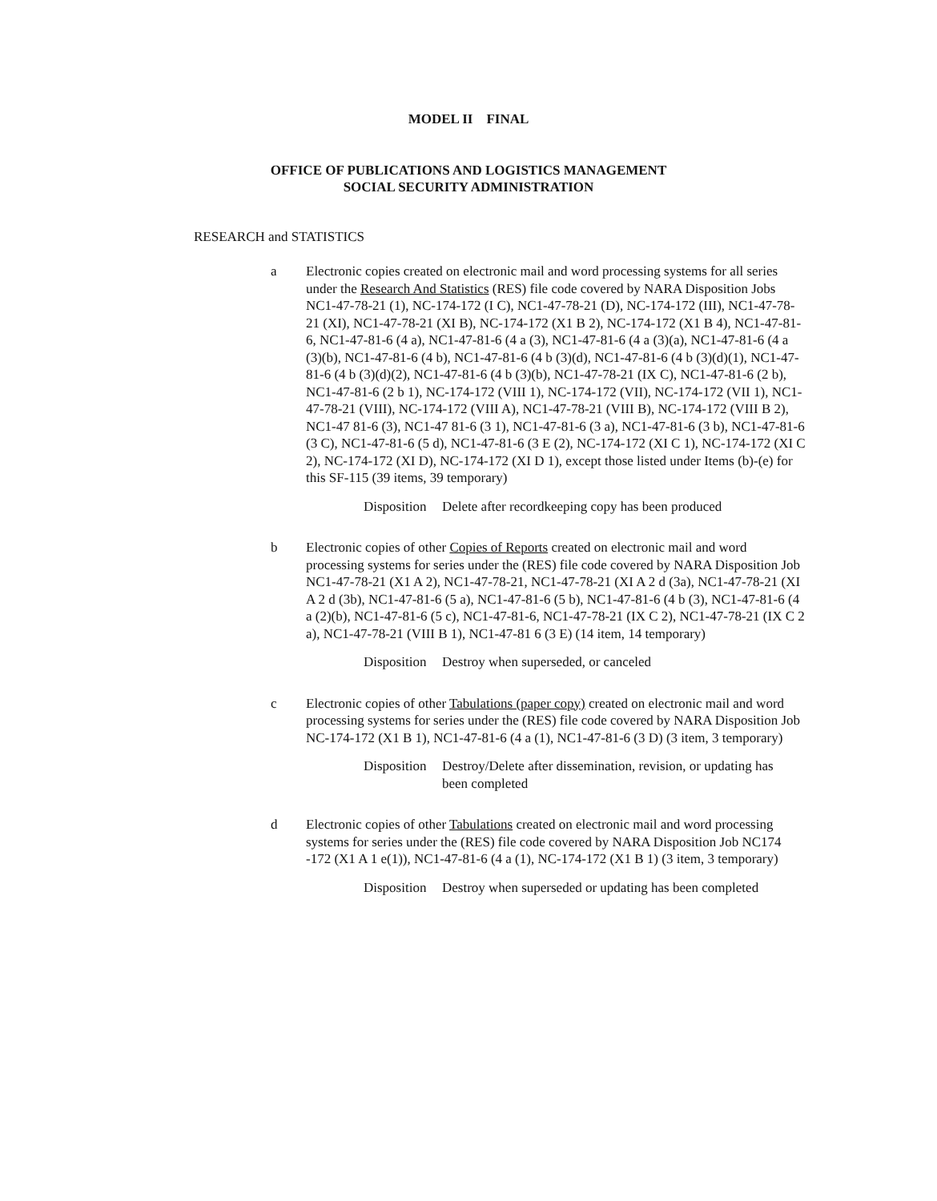MODEL II FINAL
OFFICE OF PUBLICATIONS AND LOGISTICS MANAGEMENT
SOCIAL SECURITY ADMINISTRATION
RESEARCH and STATISTICS
a Electronic copies created on electronic mail and word processing systems for all series under the Research And Statistics (RES) file code covered by NARA Disposition Jobs NC1-47-78-21 (1), NC-174-172 (I C), NC1-47-78-21 (D), NC-174-172 (III), NC1-47-78-21 (XI), NC1-47-78-21 (XI B), NC-174-172 (X1 B 2), NC-174-172 (X1 B 4), NC1-47-81-6, NC1-47-81-6 (4 a), NC1-47-81-6 (4 a (3), NC1-47-81-6 (4 a (3)(a), NC1-47-81-6 (4 a (3)(b), NC1-47-81-6 (4 b), NC1-47-81-6 (4 b (3)(d), NC1-47-81-6 (4 b (3)(d)(1), NC1-47-81-6 (4 b (3)(d)(2), NC1-47-81-6 (4 b (3)(b), NC1-47-78-21 (IX C), NC1-47-81-6 (2 b), NC1-47-81-6 (2 b 1), NC-174-172 (VIII 1), NC-174-172 (VII), NC-174-172 (VII 1), NC1-47-78-21 (VIII), NC-174-172 (VIII A), NC1-47-78-21 (VIII B), NC-174-172 (VIII B 2), NC1-47 81-6 (3), NC1-47 81-6 (3 1), NC1-47-81-6 (3 a), NC1-47-81-6 (3 b), NC1-47-81-6 (3 C), NC1-47-81-6 (5 d), NC1-47-81-6 (3 E (2), NC-174-172 (XI C 1), NC-174-172 (XI C 2), NC-174-172 (XI D), NC-174-172 (XI D 1), except those listed under Items (b)-(e) for this SF-115 (39 items, 39 temporary)
Disposition Delete after recordkeeping copy has been produced
b Electronic copies of other Copies of Reports created on electronic mail and word processing systems for series under the (RES) file code covered by NARA Disposition Job NC1-47-78-21 (X1 A 2), NC1-47-78-21, NC1-47-78-21 (XI A 2 d (3a), NC1-47-78-21 (XI A 2 d (3b), NC1-47-81-6 (5 a), NC1-47-81-6 (5 b), NC1-47-81-6 (4 b (3), NC1-47-81-6 (4 a (2)(b), NC1-47-81-6 (5 c), NC1-47-81-6, NC1-47-78-21 (IX C 2), NC1-47-78-21 (IX C 2 a), NC1-47-78-21 (VIII B 1), NC1-47-81 6 (3 E) (14 item, 14 temporary)
Disposition Destroy when superseded, or canceled
c Electronic copies of other Tabulations (paper copy) created on electronic mail and word processing systems for series under the (RES) file code covered by NARA Disposition Job NC-174-172 (X1 B 1), NC1-47-81-6 (4 a (1), NC1-47-81-6 (3 D) (3 item, 3 temporary)
Disposition Destroy/Delete after dissemination, revision, or updating has been completed
d Electronic copies of other Tabulations created on electronic mail and word processing systems for series under the (RES) file code covered by NARA Disposition Job NC174 -172 (X1 A 1 e(1)), NC1-47-81-6 (4 a (1), NC-174-172 (X1 B 1) (3 item, 3 temporary)
Disposition Destroy when superseded or updating has been completed